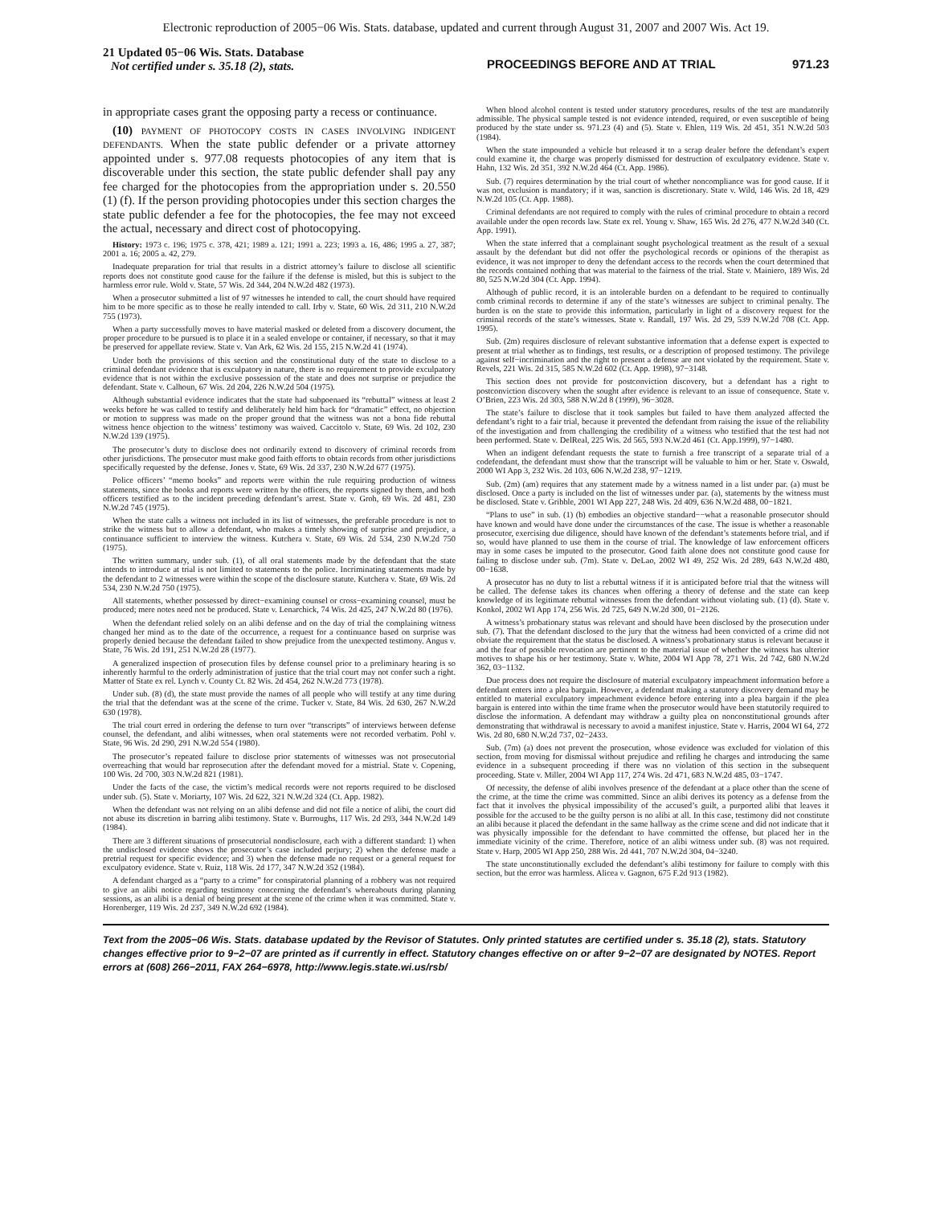Electronic reproduction of 2005−06 Wis. Stats. database, updated and current through August 31, 2007 and 2007 Wis. Act 19.
21 Updated 05−06 Wis. Stats. Database
Not certified under s. 35.18 (2), stats.
PROCEEDINGS BEFORE AND AT TRIAL 971.23
in appropriate cases grant the opposing party a recess or continuance.
(10) PAYMENT OF PHOTOCOPY COSTS IN CASES INVOLVING INDIGENT DEFENDANTS. When the state public defender or a private attorney appointed under s. 977.08 requests photocopies of any item that is discoverable under this section, the state public defender shall pay any fee charged for the photocopies from the appropriation under s. 20.550 (1) (f). If the person providing photocopies under this section charges the state public defender a fee for the photocopies, the fee may not exceed the actual, necessary and direct cost of photocopying.
History: 1973 c. 196; 1975 c. 378, 421; 1989 a. 121; 1991 a. 223; 1993 a. 16, 486; 1995 a. 27, 387; 2001 a. 16; 2005 a. 42, 279.
Inadequate preparation for trial that results in a district attorney’s failure to disclose all scientific reports does not constitute good cause for the failure if the defense is misled, but this is subject to the harmless error rule. Wold v. State, 57 Wis. 2d 344, 204 N.W.2d 482 (1973).
When a prosecutor submitted a list of 97 witnesses he intended to call, the court should have required him to be more specific as to those he really intended to call. Irby v. State, 60 Wis. 2d 311, 210 N.W.2d 755 (1973).
When a party successfully moves to have material masked or deleted from a discovery document, the proper procedure to be pursued is to place it in a sealed envelope or container, if necessary, so that it may be preserved for appellate review. State v. Van Ark, 62 Wis. 2d 155, 215 N.W.2d 41 (1974).
Under both the provisions of this section and the constitutional duty of the state to disclose to a criminal defendant evidence that is exculpatory in nature, there is no requirement to provide exculpatory evidence that is not within the exclusive possession of the state and does not surprise or prejudice the defendant. State v. Calhoun, 67 Wis. 2d 204, 226 N.W.2d 504 (1975).
Although substantial evidence indicates that the state had subpoenaed its “rebuttal” witness at least 2 weeks before he was called to testify and deliberately held him back for “dramatic” effect, no objection or motion to suppress was made on the proper ground that the witness was not a bona fide rebuttal witness hence objection to the witness’ testimony was waived. Caccitolo v. State, 69 Wis. 2d 102, 230 N.W.2d 139 (1975).
The prosecutor’s duty to disclose does not ordinarily extend to discovery of criminal records from other jurisdictions. The prosecutor must make good faith efforts to obtain records from other jurisdictions specifically requested by the defense. Jones v. State, 69 Wis. 2d 337, 230 N.W.2d 677 (1975).
Police officers’ “memo books” and reports were within the rule requiring production of witness statements, since the books and reports were written by the officers, the reports signed by them, and both officers testified as to the incident preceding defendant’s arrest. State v. Groh, 69 Wis. 2d 481, 230 N.W.2d 745 (1975).
When the state calls a witness not included in its list of witnesses, the preferable procedure is not to strike the witness but to allow a defendant, who makes a timely showing of surprise and prejudice, a continuance sufficient to interview the witness. Kutchera v. State, 69 Wis. 2d 534, 230 N.W.2d 750 (1975).
The written summary, under sub. (1), of all oral statements made by the defendant that the state intends to introduce at trial is not limited to statements to the police. Incriminating statements made by the defendant to 2 witnesses were within the scope of the disclosure statute. Kutchera v. State, 69 Wis. 2d 534, 230 N.W.2d 750 (1975).
All statements, whether possessed by direct−examining counsel or cross−examining counsel, must be produced; mere notes need not be produced. State v. Lenarchick, 74 Wis. 2d 425, 247 N.W.2d 80 (1976).
When the defendant relied solely on an alibi defense and on the day of trial the complaining witness changed her mind as to the date of the occurrence, a request for a continuance based on surprise was properly denied because the defendant failed to show prejudice from the unexpected testimony. Angus v. State, 76 Wis. 2d 191, 251 N.W.2d 28 (1977).
A generalized inspection of prosecution files by defense counsel prior to a preliminary hearing is so inherently harmful to the orderly administration of justice that the trial court may not confer such a right. Matter of State ex rel. Lynch v. County Ct. 82 Wis. 2d 454, 262 N.W.2d 773 (1978).
Under sub. (8) (d), the state must provide the names of all people who will testify at any time during the trial that the defendant was at the scene of the crime. Tucker v. State, 84 Wis. 2d 630, 267 N.W.2d 630 (1978).
The trial court erred in ordering the defense to turn over “transcripts” of interviews between defense counsel, the defendant, and alibi witnesses, when oral statements were not recorded verbatim. Pohl v. State, 96 Wis. 2d 290, 291 N.W.2d 554 (1980).
The prosecutor’s repeated failure to disclose prior statements of witnesses was not prosecutorial overreaching that would bar reprosecution after the defendant moved for a mistrial. State v. Copening, 100 Wis. 2d 700, 303 N.W.2d 821 (1981).
Under the facts of the case, the victim’s medical records were not reports required to be disclosed under sub. (5). State v. Moriarty, 107 Wis. 2d 622, 321 N.W.2d 324 (Ct. App. 1982).
When the defendant was not relying on an alibi defense and did not file a notice of alibi, the court did not abuse its discretion in barring alibi testimony. State v. Burroughs, 117 Wis. 2d 293, 344 N.W.2d 149 (1984).
There are 3 different situations of prosecutorial nondisclosure, each with a different standard: 1) when the undisclosed evidence shows the prosecutor’s case included perjury; 2) when the defense made a pretrial request for specific evidence; and 3) when the defense made no request or a general request for exculpatory evidence. State v. Ruiz, 118 Wis. 2d 177, 347 N.W.2d 352 (1984).
A defendant charged as a “party to a crime” for conspiratorial planning of a robbery was not required to give an alibi notice regarding testimony concerning the defendant’s whereabouts during planning sessions, as an alibi is a denial of being present at the scene of the crime when it was committed. State v. Horenberger, 119 Wis. 2d 237, 349 N.W.2d 692 (1984).
When blood alcohol content is tested under statutory procedures, results of the test are mandatorily admissible. The physical sample tested is not evidence intended, required, or even susceptible of being produced by the state under ss. 971.23 (4) and (5). State v. Ehlen, 119 Wis. 2d 451, 351 N.W.2d 503 (1984).
When the state impounded a vehicle but released it to a scrap dealer before the defendant’s expert could examine it, the charge was properly dismissed for destruction of exculpatory evidence. State v. Hahn, 132 Wis. 2d 351, 392 N.W.2d 464 (Ct. App. 1986).
Sub. (7) requires determination by the trial court of whether noncompliance was for good cause. If it was not, exclusion is mandatory; if it was, sanction is discretionary. State v. Wild, 146 Wis. 2d 18, 429 N.W.2d 105 (Ct. App. 1988).
Criminal defendants are not required to comply with the rules of criminal procedure to obtain a record available under the open records law. State ex rel. Young v. Shaw, 165 Wis. 2d 276, 477 N.W.2d 340 (Ct. App. 1991).
When the state inferred that a complainant sought psychological treatment as the result of a sexual assault by the defendant but did not offer the psychological records or opinions of the therapist as evidence, it was not improper to deny the defendant access to the records when the court determined that the records contained nothing that was material to the fairness of the trial. State v. Mainiero, 189 Wis. 2d 80, 525 N.W.2d 304 (Ct. App. 1994).
Although of public record, it is an intolerable burden on a defendant to be required to continually comb criminal records to determine if any of the state’s witnesses are subject to criminal penalty. The burden is on the state to provide this information, particularly in light of a discovery request for the criminal records of the state’s witnesses. State v. Randall, 197 Wis. 2d 29, 539 N.W.2d 708 (Ct. App. 1995).
Sub. (2m) requires disclosure of relevant substantive information that a defense expert is expected to present at trial whether as to findings, test results, or a description of proposed testimony. The privilege against self−incrimination and the right to present a defense are not violated by the requirement. State v. Revels, 221 Wis. 2d 315, 585 N.W.2d 602 (Ct. App. 1998), 97−3148.
This section does not provide for postconviction discovery, but a defendant has a right to postconviction discovery when the sought after evidence is relevant to an issue of consequence. State v. O’Brien, 223 Wis. 2d 303, 588 N.W.2d 8 (1999), 96−3028.
The state’s failure to disclose that it took samples but failed to have them analyzed affected the defendant’s right to a fair trial, because it prevented the defendant from raising the issue of the reliability of the investigation and from challenging the credibility of a witness who testified that the test had not been performed. State v. DelReal, 225 Wis. 2d 565, 593 N.W.2d 461 (Ct. App.1999), 97−1480.
When an indigent defendant requests the state to furnish a free transcript of a separate trial of a codefendant, the defendant must show that the transcript will be valuable to him or her. State v. Oswald, 2000 WI App 3, 232 Wis. 2d 103, 606 N.W.2d 238, 97−1219.
Sub. (2m) (am) requires that any statement made by a witness named in a list under par. (a) must be disclosed. Once a party is included on the list of witnesses under par. (a), statements by the witness must be disclosed. State v. Gribble, 2001 WI App 227, 248 Wis. 2d 409, 636 N.W.2d 488, 00−1821.
“Plans to use” in sub. (1) (b) embodies an objective standard−−what a reasonable prosecutor should have known and would have done under the circumstances of the case. The issue is whether a reasonable prosecutor, exercising due diligence, should have known of the defendant’s statements before trial, and if so, would have planned to use them in the course of trial. The knowledge of law enforcement officers may in some cases be imputed to the prosecutor. Good faith alone does not constitute good cause for failing to disclose under sub. (7m). State v. DeLao, 2002 WI 49, 252 Wis. 2d 289, 643 N.W.2d 480, 00−1638.
A prosecutor has no duty to list a rebuttal witness if it is anticipated before trial that the witness will be called. The defense takes its chances when offering a theory of defense and the state can keep knowledge of its legitimate rebuttal witnesses from the defendant without violating sub. (1) (d). State v. Konkol, 2002 WI App 174, 256 Wis. 2d 725, 649 N.W.2d 300, 01−2126.
A witness’s probationary status was relevant and should have been disclosed by the prosecution under sub. (7). That the defendant disclosed to the jury that the witness had been convicted of a crime did not obviate the requirement that the status be disclosed. A witness’s probationary status is relevant because it and the fear of possible revocation are pertinent to the material issue of whether the witness has ulterior motives to shape his or her testimony. State v. White, 2004 WI App 78, 271 Wis. 2d 742, 680 N.W.2d 362, 03−1132.
Due process does not require the disclosure of material exculpatory impeachment information before a defendant enters into a plea bargain. However, a defendant making a statutory discovery demand may be entitled to material exculpatory impeachment evidence before entering into a plea bargain if the plea bargain is entered into within the time frame when the prosecutor would have been statutorily required to disclose the information. A defendant may withdraw a guilty plea on nonconstitutional grounds after demonstrating that withdrawal is necessary to avoid a manifest injustice. State v. Harris, 2004 WI 64, 272 Wis. 2d 80, 680 N.W.2d 737, 02−2433.
Sub. (7m) (a) does not prevent the prosecution, whose evidence was excluded for violation of this section, from moving for dismissal without prejudice and refiling he charges and introducing the same evidence in a subsequent proceeding if there was no violation of this section in the subsequent proceeding. State v. Miller, 2004 WI App 117, 274 Wis. 2d 471, 683 N.W.2d 485, 03−1747.
Of necessity, the defense of alibi involves presence of the defendant at a place other than the scene of the crime, at the time the crime was committed. Since an alibi derives its potency as a defense from the fact that it involves the physical impossibility of the accused’s guilt, a purported alibi that leaves it possible for the accused to be the guilty person is no alibi at all. In this case, testimony did not constitute an alibi because it placed the defendant in the same hallway as the crime scene and did not indicate that it was physically impossible for the defendant to have committed the offense, but placed her in the immediate vicinity of the crime. Therefore, notice of an alibi witness under sub. (8) was not required. State v. Harp, 2005 WI App 250, 288 Wis. 2d 441, 707 N.W.2d 304, 04−3240.
The state unconstitutionally excluded the defendant’s alibi testimony for failure to comply with this section, but the error was harmless. Alicea v. Gagnon, 675 F.2d 913 (1982).
Text from the 2005−06 Wis. Stats. database updated by the Revisor of Statutes. Only printed statutes are certified under s. 35.18 (2), stats. Statutory changes effective prior to 9−2−07 are printed as if currently in effect. Statutory changes effective on or after 9−2−07 are designated by NOTES. Report errors at (608) 266−2011, FAX 264−6978, http://www.legis.state.wi.us/rsb/